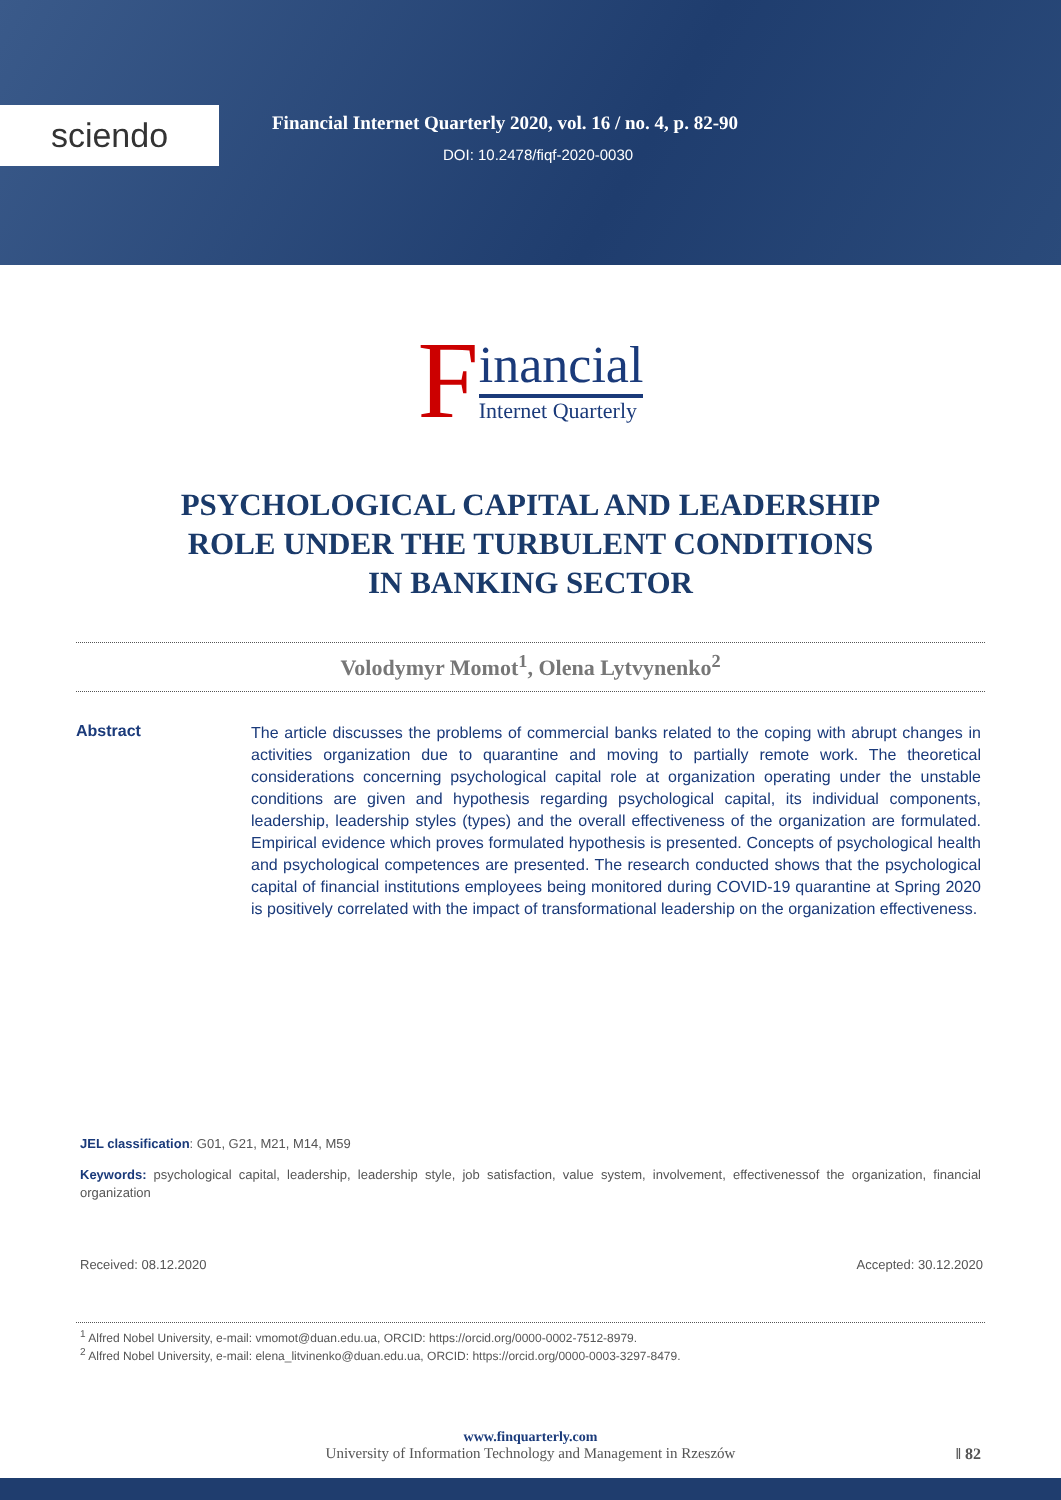sciendo
Financial Internet Quarterly 2020, vol. 16 / no. 4, p. 82-90
DOI: 10.2478/fiqf-2020-0030
Financial Internet Quarterly
PSYCHOLOGICAL CAPITAL AND LEADERSHIP
ROLE UNDER THE TURBULENT CONDITIONS
IN BANKING SECTOR
Volodymyr Momot<sup>1</sup>, Olena Lytvynenko<sup>2</sup>
Abstract
The article discusses the problems of commercial banks related to the coping with abrupt changes in activities organization due to quarantine and moving to partially remote work. The theoretical considerations concerning psychological capital role at organization operating under the unstable conditions are given and hypothesis regarding psychological capital, its individual components, leadership, leadership styles (types) and the overall effectiveness of the organization are formulated. Empirical evidence which proves formulated hypothesis is presented. Concepts of psychological health and psychological competences are presented. The research conducted shows that the psychological capital of financial institutions employees being monitored during COVID-19 quarantine at Spring 2020 is positively correlated with the impact of transformational leadership on the organization effectiveness.
JEL classification: G01, G21, M21, M14, M59
Keywords: psychological capital, leadership, leadership style, job satisfaction, value system, involvement, effectivenessof the organization, financial organization
Received: 08.12.2020 Accepted: 30.12.2020
<sup>1</sup> Alfred Nobel University, e-mail: vmomot@duan.edu.ua, ORCID: https://orcid.org/0000-0002-7512-8979.
<sup>2</sup> Alfred Nobel University, e-mail: elena_litvinenko@duan.edu.ua, ORCID: https://orcid.org/0000-0003-3297-8479.
www.finquarterly.com
University of Information Technology and Management in Rzeszów
‖ 82